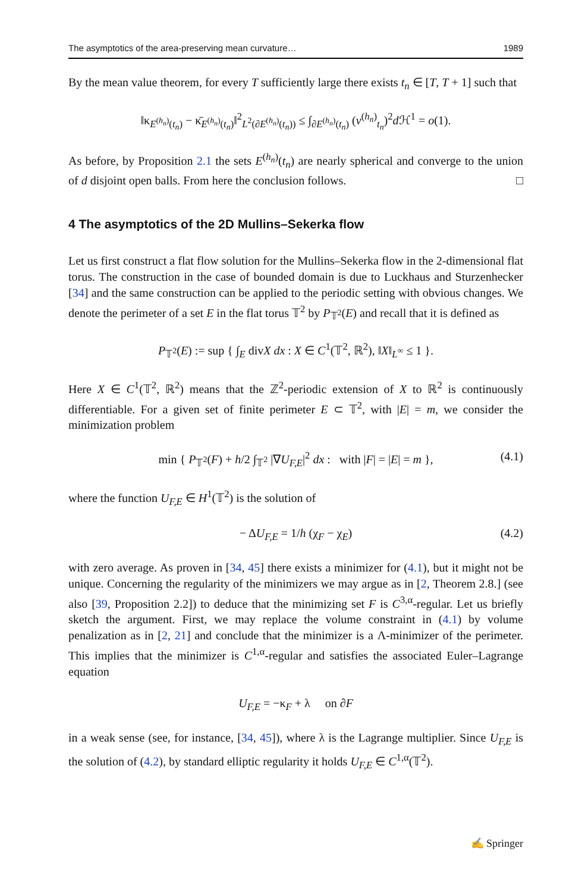The asymptotics of the area-preserving mean curvature… 1989
By the mean value theorem, for every T sufficiently large there exists t<sub>n</sub> ∈ [T, T + 1] such that
‖κ<sub>E<sup>(h<sub>n</sub>)</sup>(t<sub>n</sub>)</sub> − κ̄<sub>E<sup>(h<sub>n</sub>)</sup>(t<sub>n</sub>)</sub>‖<sup>2</sup><sub>L<sup>2</sup>(∂E<sup>(h<sub>n</sub>)</sup>(t<sub>n</sub>))</sub> ≤ ∫<sub>∂E<sup>(h<sub>n</sub>)</sup>(t<sub>n</sub>)</sub> (v<sup>(h<sub>n</sub>)</sup><sub>t<sub>n</sub></sub>)<sup>2</sup>d ℋ<sup>1</sup> = o(1).
As before, by Proposition 2.1 the sets E<sup>(h<sub>n</sub>)</sup>(t<sub>n</sub>) are nearly spherical and converge to the union of d disjoint open balls. From here the conclusion follows. □
4 The asymptotics of the 2D Mullins–Sekerka flow
Let us first construct a flat flow solution for the Mullins–Sekerka flow in the 2-dimensional flat torus. The construction in the case of bounded domain is due to Luckhaus and Sturzenhecker [34] and the same construction can be applied to the periodic setting with obvious changes. We denote the perimeter of a set E in the flat torus 𝕋<sup>2</sup> by P<sub>𝕋<sup>2</sup></sub>(E) and recall that it is defined as
P<sub>𝕋<sup>2</sup></sub>(E) := sup { ∫<sub>E</sub> divX dx : X ∈ C<sup>1</sup>(𝕋<sup>2</sup>, ℝ<sup>2</sup>), ‖X‖<sub>L<sup>∞</sup></sub> ≤ 1 }.
Here X ∈ C<sup>1</sup>(𝕋<sup>2</sup>, ℝ<sup>2</sup>) means that the ℤ<sup>2</sup>-periodic extension of X to ℝ<sup>2</sup> is continuously differentiable. For a given set of finite perimeter E ⊂ 𝕋<sup>2</sup>, with |E| = m, we consider the minimization problem
min { P<sub>𝕋<sup>2</sup></sub>(F) + h/2 ∫<sub>𝕋<sup>2</sup></sub> |∇U<sub>F,E</sub>|<sup>2</sup> dx : with |F| = |E| = m }, (4.1)
where the function U<sub>F,E</sub> ∈ H<sup>1</sup>(𝕋<sup>2</sup>) is the solution of
− ΔU<sub>F,E</sub> = 1/h (χ<sub>F</sub> − χ<sub>E</sub>) (4.2)
with zero average. As proven in [34, 45] there exists a minimizer for (4.1), but it might not be unique. Concerning the regularity of the minimizers we may argue as in [2, Theorem 2.8.] (see also [39, Proposition 2.2]) to deduce that the minimizing set F is C<sup>3,α</sup>-regular. Let us briefly sketch the argument. First, we may replace the volume constraint in (4.1) by volume penalization as in [2, 21] and conclude that the minimizer is a Λ-minimizer of the perimeter. This implies that the minimizer is C<sup>1,α</sup>-regular and satisfies the associated Euler–Lagrange equation
U<sub>F,E</sub> = −κ<sub>F</sub> + λ on ∂F
in a weak sense (see, for instance, [34, 45]), where λ is the Lagrange multiplier. Since U<sub>F,E</sub> is the solution of (4.2), by standard elliptic regularity it holds U<sub>F,E</sub> ∈ C<sup>1,α</sup>(𝕋<sup>2</sup>).
✍ Springer